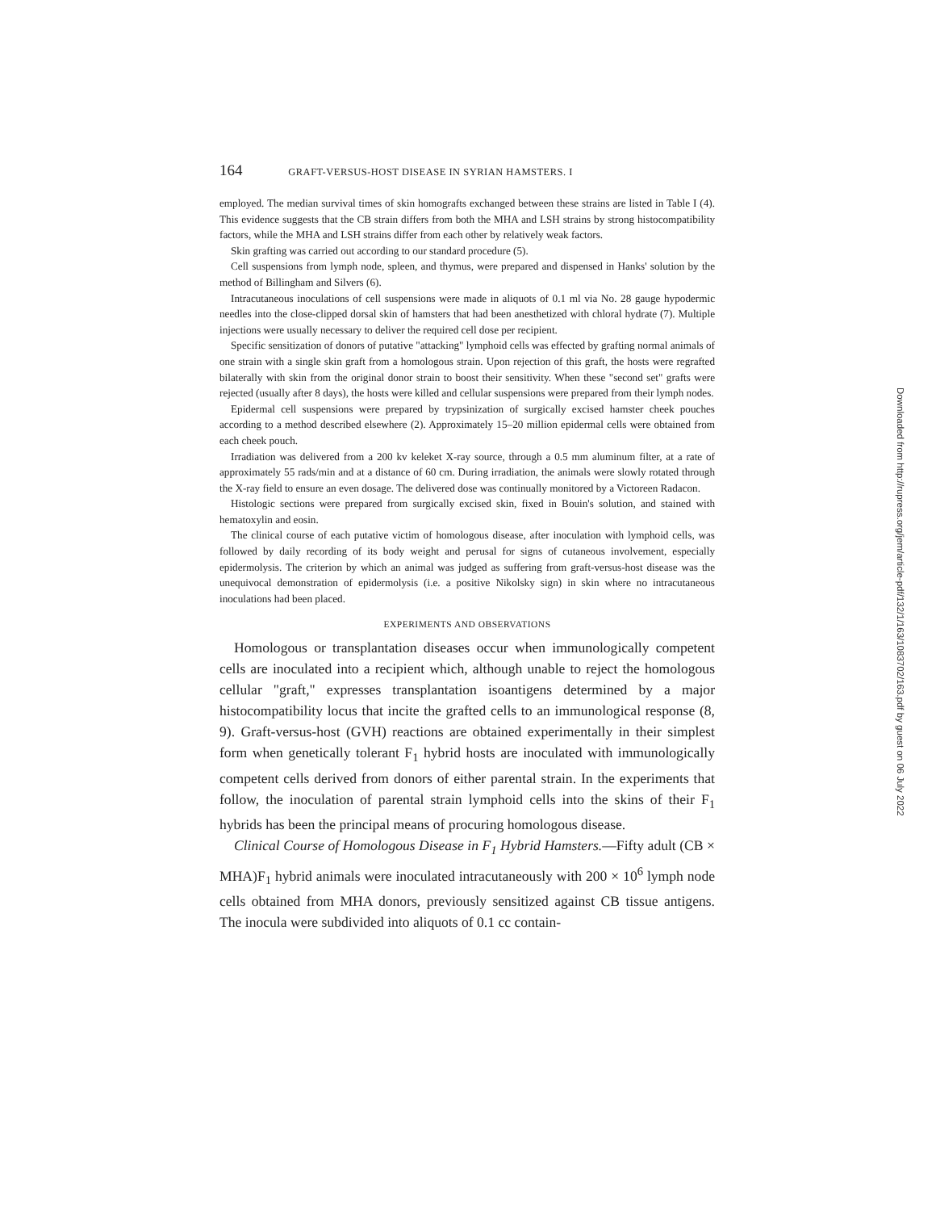164 GRAFT-VERSUS-HOST DISEASE IN SYRIAN HAMSTERS. I
employed. The median survival times of skin homografts exchanged between these strains are listed in Table I (4). This evidence suggests that the CB strain differs from both the MHA and LSH strains by strong histocompatibility factors, while the MHA and LSH strains differ from each other by relatively weak factors.
Skin grafting was carried out according to our standard procedure (5).
Cell suspensions from lymph node, spleen, and thymus, were prepared and dispensed in Hanks' solution by the method of Billingham and Silvers (6).
Intracutaneous inoculations of cell suspensions were made in aliquots of 0.1 ml via No. 28 gauge hypodermic needles into the close-clipped dorsal skin of hamsters that had been anesthetized with chloral hydrate (7). Multiple injections were usually necessary to deliver the required cell dose per recipient.
Specific sensitization of donors of putative "attacking" lymphoid cells was effected by grafting normal animals of one strain with a single skin graft from a homologous strain. Upon rejection of this graft, the hosts were regrafted bilaterally with skin from the original donor strain to boost their sensitivity. When these "second set" grafts were rejected (usually after 8 days), the hosts were killed and cellular suspensions were prepared from their lymph nodes.
Epidermal cell suspensions were prepared by trypsinization of surgically excised hamster cheek pouches according to a method described elsewhere (2). Approximately 15–20 million epidermal cells were obtained from each cheek pouch.
Irradiation was delivered from a 200 kv keleket X-ray source, through a 0.5 mm aluminum filter, at a rate of approximately 55 rads/min and at a distance of 60 cm. During irradiation, the animals were slowly rotated through the X-ray field to ensure an even dosage. The delivered dose was continually monitored by a Victoreen Radacon.
Histologic sections were prepared from surgically excised skin, fixed in Bouin's solution, and stained with hematoxylin and eosin.
The clinical course of each putative victim of homologous disease, after inoculation with lymphoid cells, was followed by daily recording of its body weight and perusal for signs of cutaneous involvement, especially epidermolysis. The criterion by which an animal was judged as suffering from graft-versus-host disease was the unequivocal demonstration of epidermolysis (i.e. a positive Nikolsky sign) in skin where no intracutaneous inoculations had been placed.
EXPERIMENTS AND OBSERVATIONS
Homologous or transplantation diseases occur when immunologically competent cells are inoculated into a recipient which, although unable to reject the homologous cellular "graft," expresses transplantation isoantigens determined by a major histocompatibility locus that incite the grafted cells to an immunological response (8, 9). Graft-versus-host (GVH) reactions are obtained experimentally in their simplest form when genetically tolerant F<sub>1</sub> hybrid hosts are inoculated with immunologically competent cells derived from donors of either parental strain. In the experiments that follow, the inoculation of parental strain lymphoid cells into the skins of their F<sub>1</sub> hybrids has been the principal means of procuring homologous disease.
Clinical Course of Homologous Disease in F<sub>1</sub> Hybrid Hamsters.—Fifty adult (CB × MHA)F<sub>1</sub> hybrid animals were inoculated intracutaneously with 200 × 10<sup>6</sup> lymph node cells obtained from MHA donors, previously sensitized against CB tissue antigens. The inocula were subdivided into aliquots of 0.1 cc contain-
Downloaded from http://rupress.org/jem/article-pdf/132/1/163/1083702/163.pdf by guest on 06 July 2022